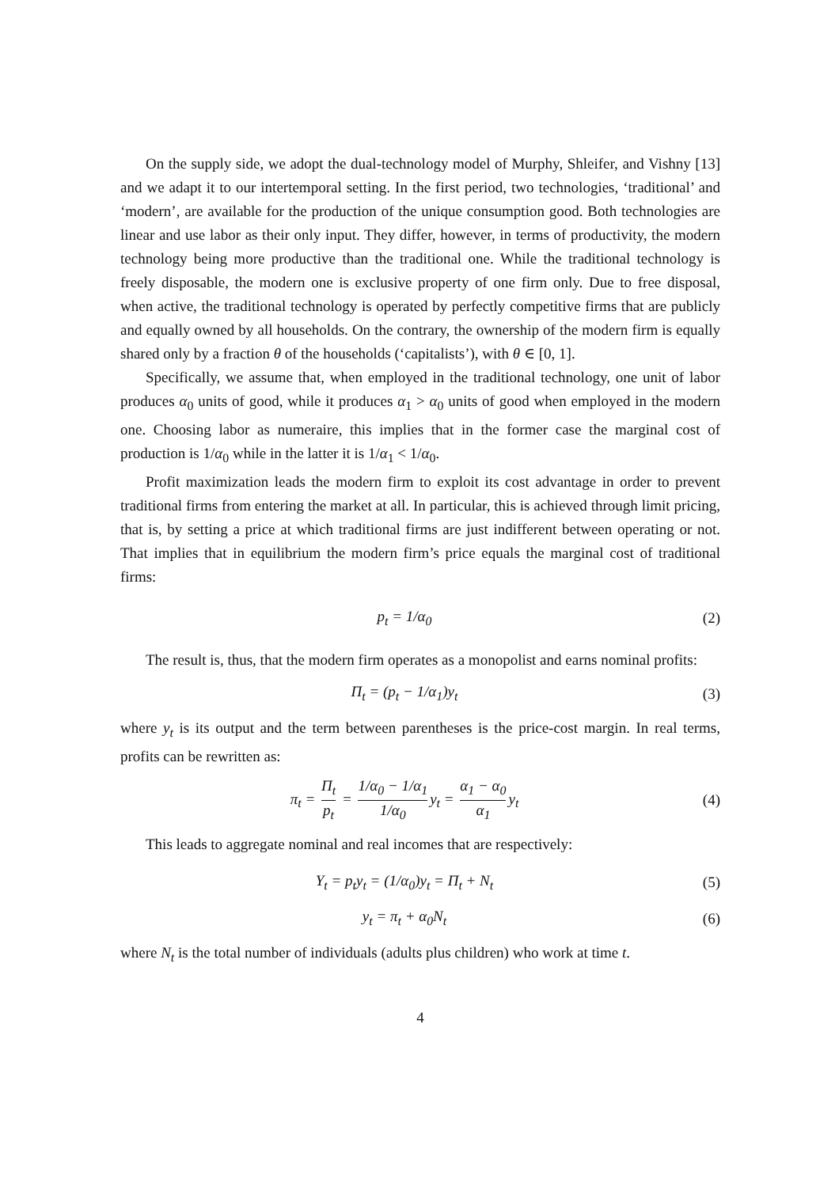On the supply side, we adopt the dual-technology model of Murphy, Shleifer, and Vishny [13] and we adapt it to our intertemporal setting. In the first period, two technologies, ‘traditional’ and ‘modern’, are available for the production of the unique consumption good. Both technologies are linear and use labor as their only input. They differ, however, in terms of productivity, the modern technology being more productive than the traditional one. While the traditional technology is freely disposable, the modern one is exclusive property of one firm only. Due to free disposal, when active, the traditional technology is operated by perfectly competitive firms that are publicly and equally owned by all households. On the contrary, the ownership of the modern firm is equally shared only by a fraction θ of the households (‘capitalists’), with θ ∈ [0, 1].
Specifically, we assume that, when employed in the traditional technology, one unit of labor produces α<sub>0</sub> units of good, while it produces α<sub>1</sub> > α<sub>0</sub> units of good when employed in the modern one. Choosing labor as numeraire, this implies that in the former case the marginal cost of production is 1/α<sub>0</sub> while in the latter it is 1/α<sub>1</sub> < 1/α<sub>0</sub>.
Profit maximization leads the modern firm to exploit its cost advantage in order to prevent traditional firms from entering the market at all. In particular, this is achieved through limit pricing, that is, by setting a price at which traditional firms are just indifferent between operating or not. That implies that in equilibrium the modern firm’s price equals the marginal cost of traditional firms:
p<sub>t</sub> = 1/α<sub>0</sub> (2)
The result is, thus, that the modern firm operates as a monopolist and earns nominal profits:
Π<sub>t</sub> = (p<sub>t</sub> − 1/α<sub>1</sub>)y<sub>t</sub> (3)
where y<sub>t</sub> is its output and the term between parentheses is the price-cost margin. In real terms, profits can be rewritten as:
π<sub>t</sub> = Π<sub>t</sub> p<sub>t</sub> = 1/α<sub>0</sub> − 1/α<sub>1</sub> 1/α<sub>0</sub> y<sub>t</sub> = α<sub>1</sub> − α<sub>0</sub> α<sub>1</sub> y<sub>t</sub>
(4)
This leads to aggregate nominal and real incomes that are respectively:
Y<sub>t</sub> = p<sub>t</sub>y<sub>t</sub> = (1/α<sub>0</sub>)y<sub>t</sub> = Π<sub>t</sub> + N<sub>t</sub> (5)
y<sub>t</sub> = π<sub>t</sub> + α<sub>0</sub>N<sub>t</sub> (6)
where N<sub>t</sub> is the total number of individuals (adults plus children) who work at time t.
4